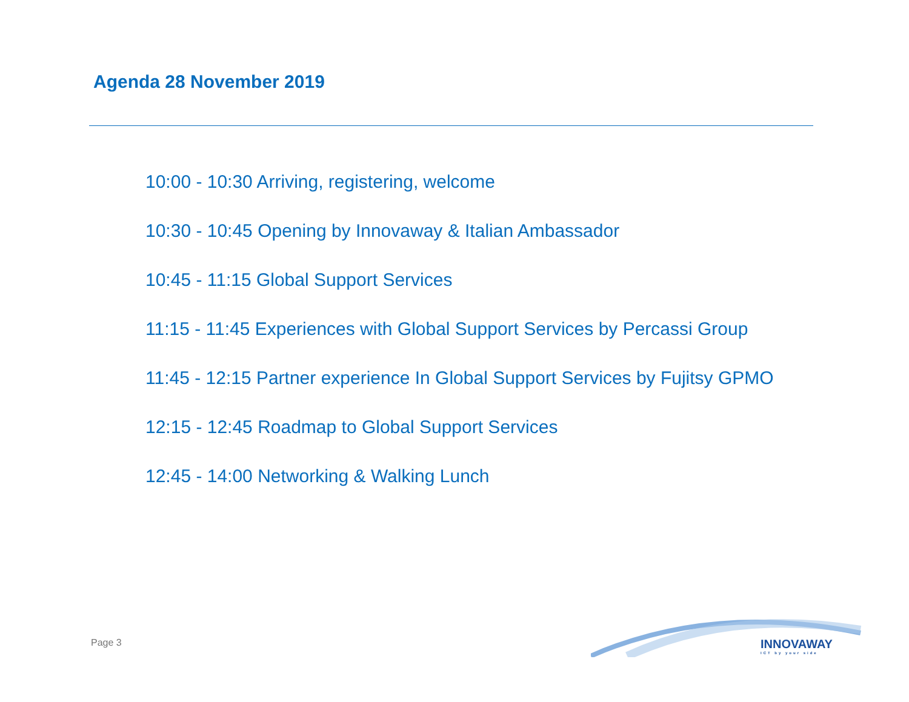Agenda 28 November 2019
10:00 - 10:30 Arriving, registering, welcome
10:30 - 10:45 Opening by Innovaway & Italian Ambassador
10:45 - 11:15 Global Support Services
11:15 - 11:45 Experiences with Global Support Services by Percassi Group
11:45 - 12:15 Partner experience In Global Support Services by Fujitsy GPMO
12:15 - 12:45 Roadmap to Global Support Services
12:45 - 14:00 Networking & Walking Lunch
Page 3 INNOVAWAY
ICT by your side